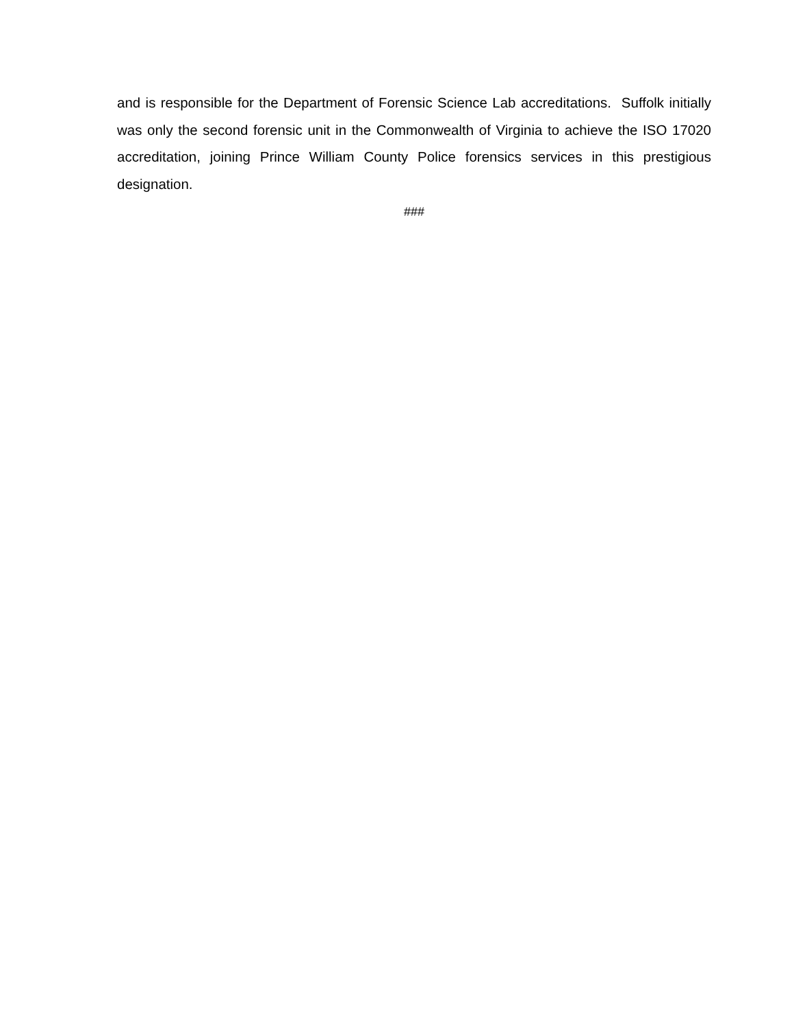and is responsible for the Department of Forensic Science Lab accreditations. Suffolk initially was only the second forensic unit in the Commonwealth of Virginia to achieve the ISO 17020 accreditation, joining Prince William County Police forensics services in this prestigious designation.
###